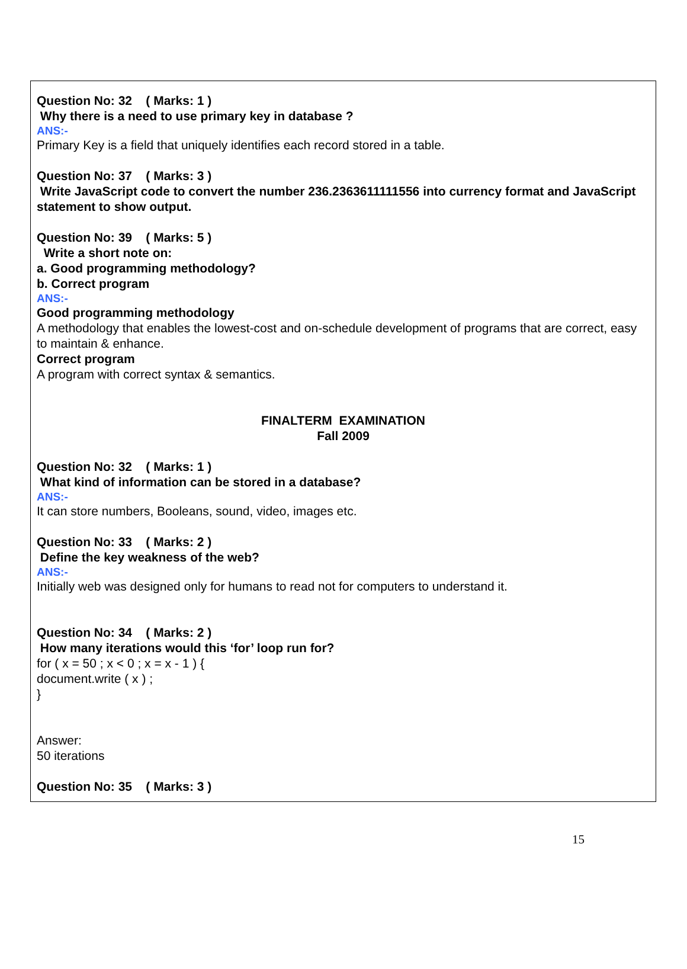Question No: 32 ( Marks: 1 )
Why there is a need to use primary key in database ?
ANS:-
Primary Key is a field that uniquely identifies each record stored in a table.
Question No: 37 ( Marks: 3 )
Write JavaScript code to convert the number 236.2363611111556 into currency format and JavaScript statement to show output.
Question No: 39 ( Marks: 5 )
Write a short note on:
a. Good programming methodology?
b. Correct program
ANS:-
Good programming methodology
A methodology that enables the lowest-cost and on-schedule development of programs that are correct, easy to maintain & enhance.
Correct program
A program with correct syntax & semantics.
FINALTERM EXAMINATION
Fall 2009
Question No: 32 ( Marks: 1 )
What kind of information can be stored in a database?
ANS:-
It can store numbers, Booleans, sound, video, images etc.
Question No: 33 ( Marks: 2 )
Define the key weakness of the web?
ANS:-
Initially web was designed only for humans to read not for computers to understand it.
Question No: 34 ( Marks: 2 )
How many iterations would this ‘for’ loop run for?
for ( x = 50 ; x < 0 ; x = x - 1 ) {
document.write ( x ) ;
}
Answer:
50 iterations
Question No: 35 ( Marks: 3 )
15